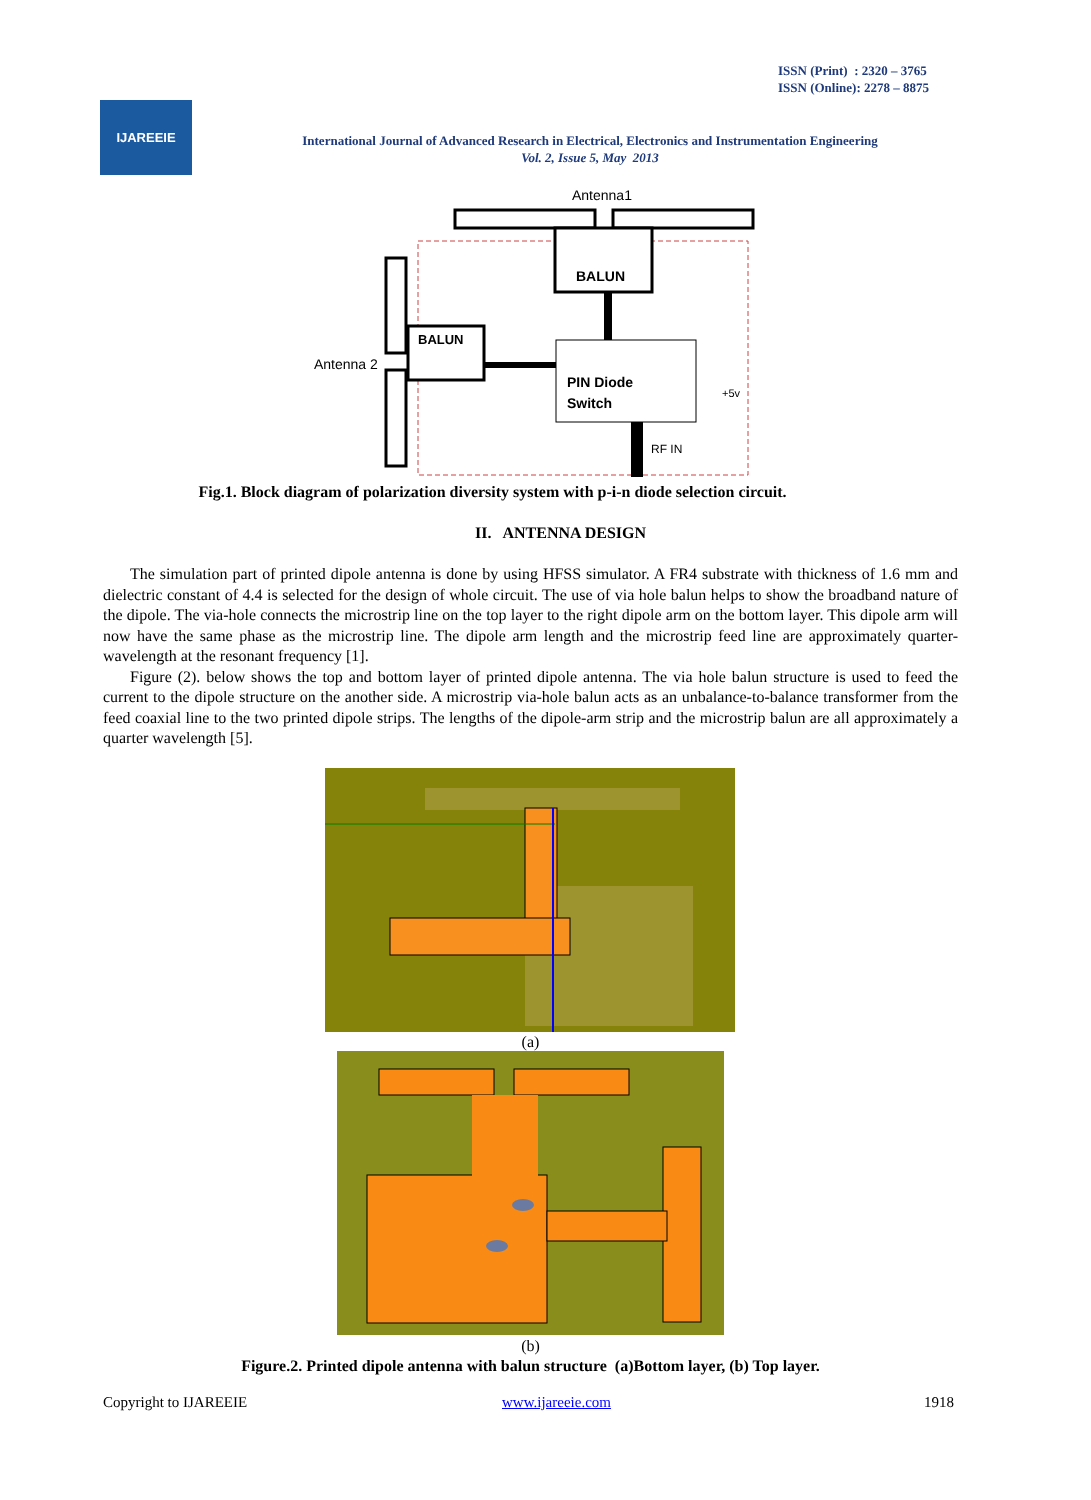ISSN (Print) : 2320 – 3765
ISSN (Online): 2278 – 8875
IJAREEIE
International Journal of Advanced Research in Electrical, Electronics and Instrumentation Engineering
Vol. 2, Issue 5, May 2013
Antenna1
BALUN
BALUN
Antenna 2
PIN Diode
Switch
+5v
RF IN
Fig.1. Block diagram of polarization diversity system with p-i-n diode selection circuit.
II. ANTENNA DESIGN
The simulation part of printed dipole antenna is done by using HFSS simulator. A FR4 substrate with thickness of 1.6 mm and dielectric constant of 4.4 is selected for the design of whole circuit. The use of via hole balun helps to show the broadband nature of the dipole. The via-hole connects the microstrip line on the top layer to the right dipole arm on the bottom layer. This dipole arm will now have the same phase as the microstrip line. The dipole arm length and the microstrip feed line are approximately quarter-wavelength at the resonant frequency [1].
Figure (2). below shows the top and bottom layer of printed dipole antenna. The via hole balun structure is used to feed the current to the dipole structure on the another side. A microstrip via-hole balun acts as an unbalance-to-balance transformer from the feed coaxial line to the two printed dipole strips. The lengths of the dipole-arm strip and the microstrip balun are all approximately a quarter wavelength [5].
(a)
(b)
Figure.2. Printed dipole antenna with balun structure (a)Bottom layer, (b) Top layer.
Copyright to IJAREEIE www.ijareeie.com 1918